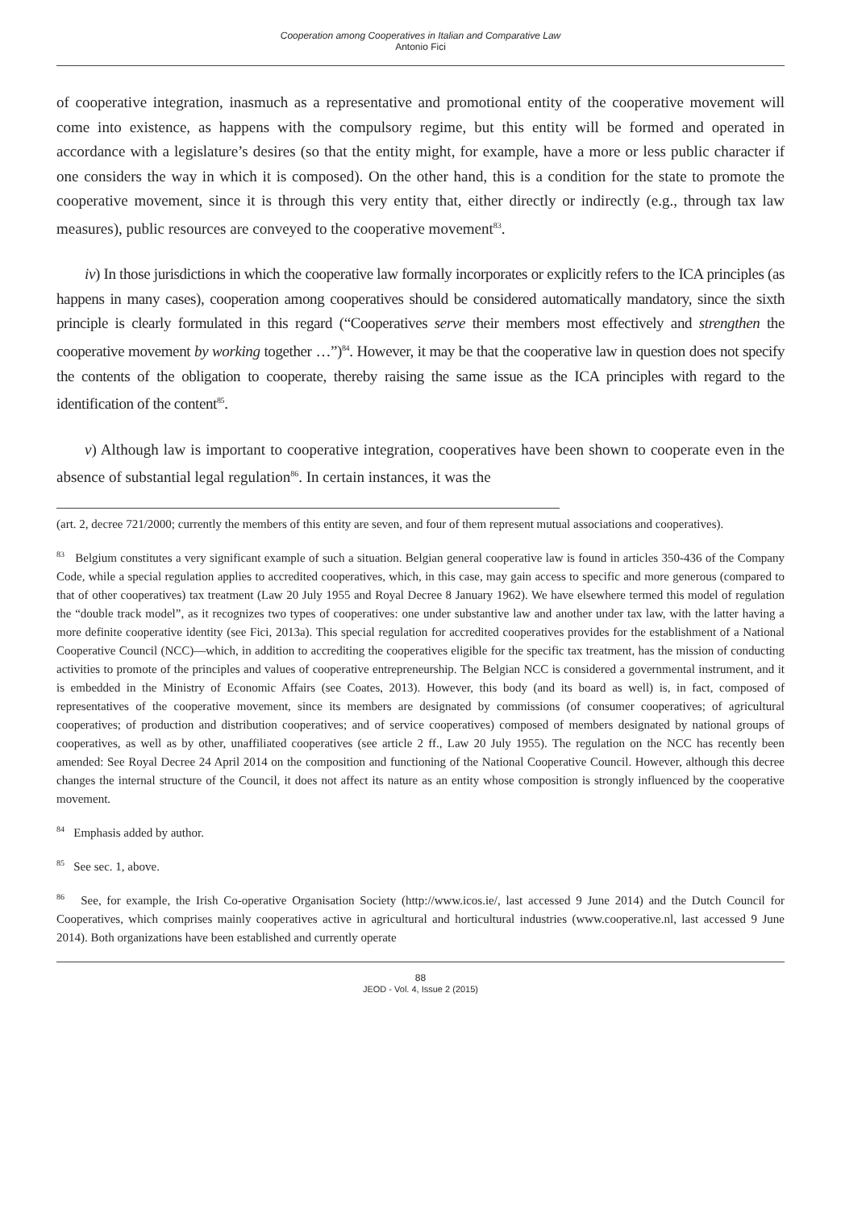Cooperation among Cooperatives in Italian and Comparative Law
Antonio Fici
of cooperative integration, inasmuch as a representative and promotional entity of the cooperative movement will come into existence, as happens with the compulsory regime, but this entity will be formed and operated in accordance with a legislature’s desires (so that the entity might, for example, have a more or less public character if one considers the way in which it is composed). On the other hand, this is a condition for the state to promote the cooperative movement, since it is through this very entity that, either directly or indirectly (e.g., through tax law measures), public resources are conveyed to the cooperative movement<sup>83</sup>.
iv) In those jurisdictions in which the cooperative law formally incorporates or explicitly refers to the ICA principles (as happens in many cases), cooperation among cooperatives should be considered automatically mandatory, since the sixth principle is clearly formulated in this regard (“Cooperatives serve their members most effectively and strengthen the cooperative movement by working together …”)<sup>84</sup>. However, it may be that the cooperative law in question does not specify the contents of the obligation to cooperate, thereby raising the same issue as the ICA principles with regard to the identification of the content<sup>85</sup>.
v) Although law is important to cooperative integration, cooperatives have been shown to cooperate even in the absence of substantial legal regulation<sup>86</sup>. In certain instances, it was the
(art. 2, decree 721/2000; currently the members of this entity are seven, and four of them represent mutual associations and cooperatives).
<sup>83</sup> Belgium constitutes a very significant example of such a situation. Belgian general cooperative law is found in articles 350-436 of the Company Code, while a special regulation applies to accredited cooperatives, which, in this case, may gain access to specific and more generous (compared to that of other cooperatives) tax treatment (Law 20 July 1955 and Royal Decree 8 January 1962). We have elsewhere termed this model of regulation the “double track model”, as it recognizes two types of cooperatives: one under substantive law and another under tax law, with the latter having a more definite cooperative identity (see Fici, 2013a). This special regulation for accredited cooperatives provides for the establishment of a National Cooperative Council (NCC)—which, in addition to accrediting the cooperatives eligible for the specific tax treatment, has the mission of conducting activities to promote of the principles and values of cooperative entrepreneurship. The Belgian NCC is considered a governmental instrument, and it is embedded in the Ministry of Economic Affairs (see Coates, 2013). However, this body (and its board as well) is, in fact, composed of representatives of the cooperative movement, since its members are designated by commissions (of consumer cooperatives; of agricultural cooperatives; of production and distribution cooperatives; and of service cooperatives) composed of members designated by national groups of cooperatives, as well as by other, unaffiliated cooperatives (see article 2 ff., Law 20 July 1955). The regulation on the NCC has recently been amended: See Royal Decree 24 April 2014 on the composition and functioning of the National Cooperative Council. However, although this decree changes the internal structure of the Council, it does not affect its nature as an entity whose composition is strongly influenced by the cooperative movement.
<sup>84</sup> Emphasis added by author.
<sup>85</sup> See sec. 1, above.
<sup>86</sup> See, for example, the Irish Co-operative Organisation Society (http://www.icos.ie/, last accessed 9 June 2014) and the Dutch Council for Cooperatives, which comprises mainly cooperatives active in agricultural and horticultural industries (www.cooperative.nl, last accessed 9 June 2014). Both organizations have been established and currently operate
88
JEOD - Vol. 4, Issue 2 (2015)